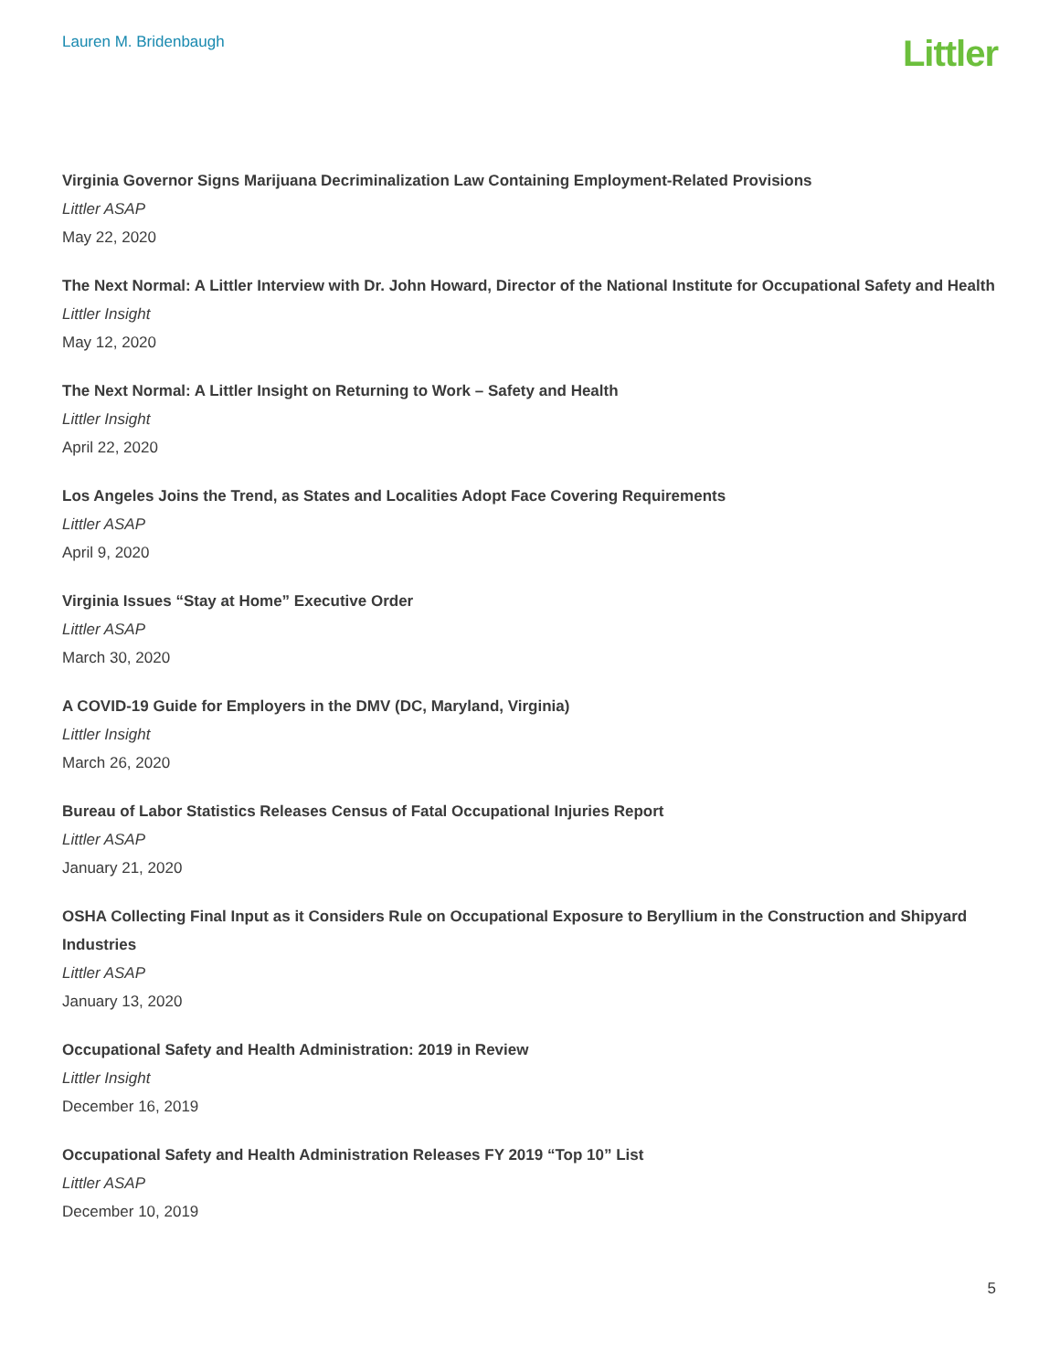Lauren M. Bridenbaugh
Littler
Virginia Governor Signs Marijuana Decriminalization Law Containing Employment-Related Provisions
Littler ASAP
May 22, 2020
The Next Normal: A Littler Interview with Dr. John Howard, Director of the National Institute for Occupational Safety and Health
Littler Insight
May 12, 2020
The Next Normal: A Littler Insight on Returning to Work – Safety and Health
Littler Insight
April 22, 2020
Los Angeles Joins the Trend, as States and Localities Adopt Face Covering Requirements
Littler ASAP
April 9, 2020
Virginia Issues “Stay at Home” Executive Order
Littler ASAP
March 30, 2020
A COVID-19 Guide for Employers in the DMV (DC, Maryland, Virginia)
Littler Insight
March 26, 2020
Bureau of Labor Statistics Releases Census of Fatal Occupational Injuries Report
Littler ASAP
January 21, 2020
OSHA Collecting Final Input as it Considers Rule on Occupational Exposure to Beryllium in the Construction and Shipyard Industries
Littler ASAP
January 13, 2020
Occupational Safety and Health Administration: 2019 in Review
Littler Insight
December 16, 2019
Occupational Safety and Health Administration Releases FY 2019 “Top 10” List
Littler ASAP
December 10, 2019
5